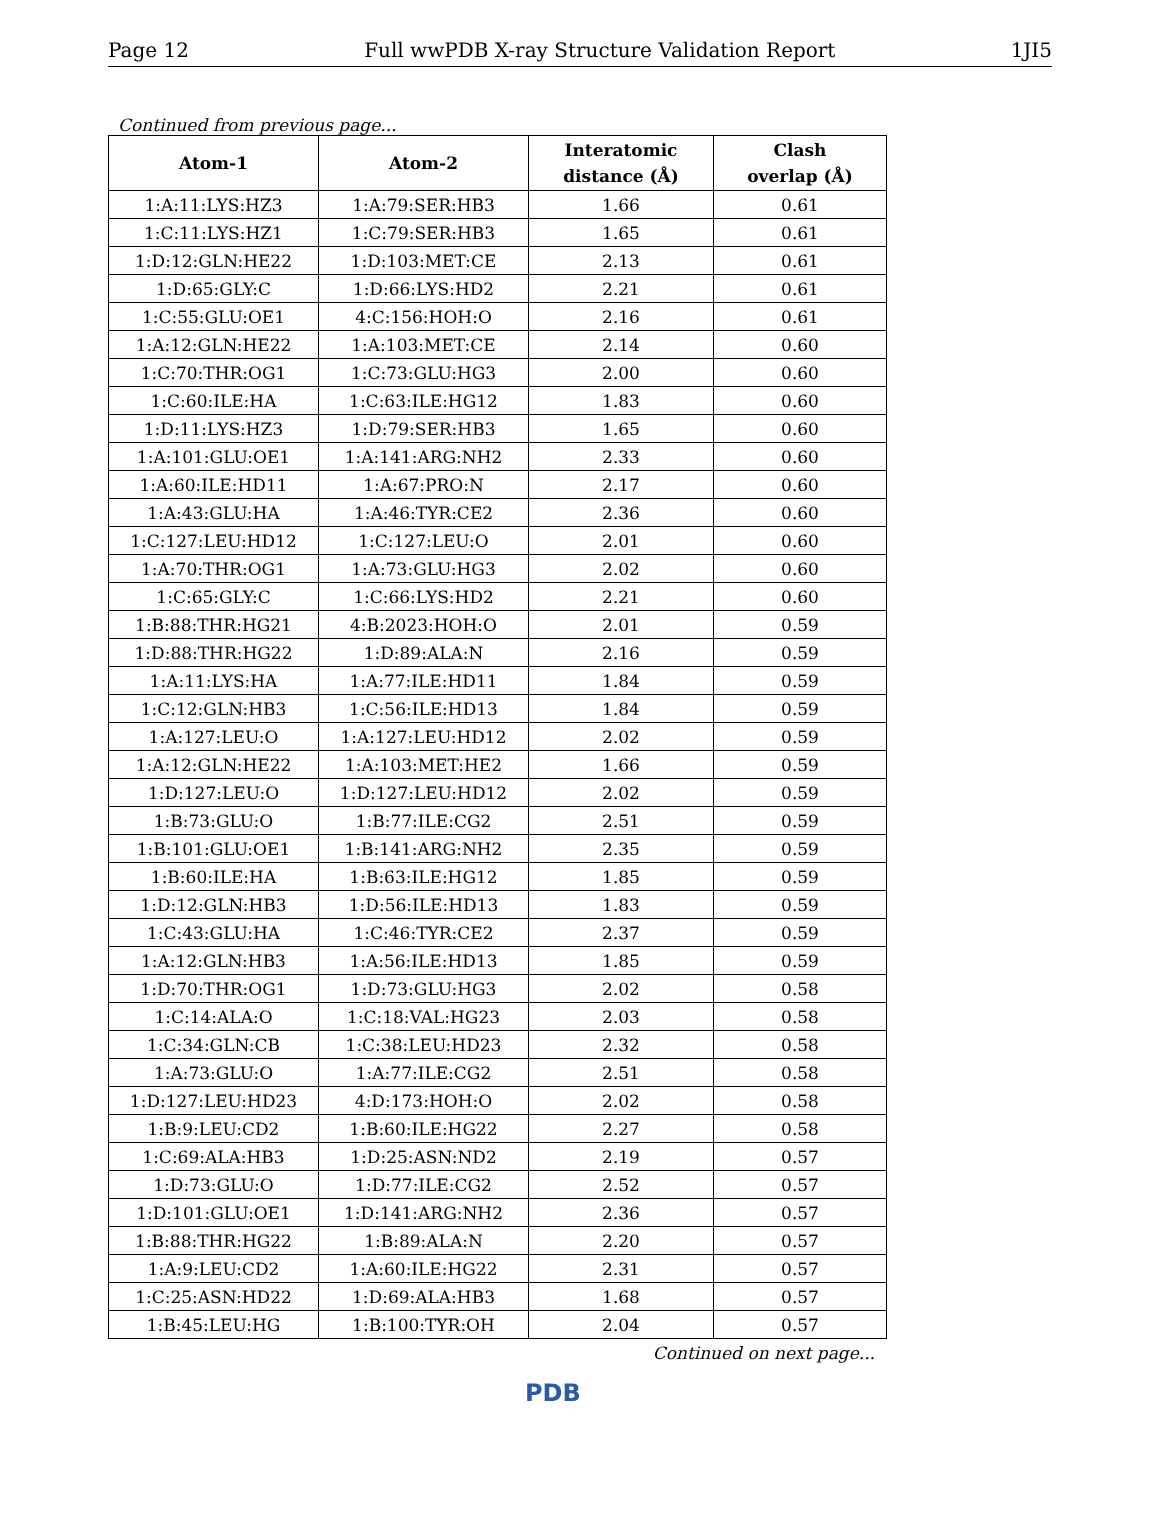Page 12 Full wwPDB X-ray Structure Validation Report 1JI5
Continued from previous page...
| Atom-1 | Atom-2 | Interatomic distance (Å) | Clash overlap (Å) |
| --- | --- | --- | --- |
| 1:A:11:LYS:HZ3 | 1:A:79:SER:HB3 | 1.66 | 0.61 |
| 1:C:11:LYS:HZ1 | 1:C:79:SER:HB3 | 1.65 | 0.61 |
| 1:D:12:GLN:HE22 | 1:D:103:MET:CE | 2.13 | 0.61 |
| 1:D:65:GLY:C | 1:D:66:LYS:HD2 | 2.21 | 0.61 |
| 1:C:55:GLU:OE1 | 4:C:156:HOH:O | 2.16 | 0.61 |
| 1:A:12:GLN:HE22 | 1:A:103:MET:CE | 2.14 | 0.60 |
| 1:C:70:THR:OG1 | 1:C:73:GLU:HG3 | 2.00 | 0.60 |
| 1:C:60:ILE:HA | 1:C:63:ILE:HG12 | 1.83 | 0.60 |
| 1:D:11:LYS:HZ3 | 1:D:79:SER:HB3 | 1.65 | 0.60 |
| 1:A:101:GLU:OE1 | 1:A:141:ARG:NH2 | 2.33 | 0.60 |
| 1:A:60:ILE:HD11 | 1:A:67:PRO:N | 2.17 | 0.60 |
| 1:A:43:GLU:HA | 1:A:46:TYR:CE2 | 2.36 | 0.60 |
| 1:C:127:LEU:HD12 | 1:C:127:LEU:O | 2.01 | 0.60 |
| 1:A:70:THR:OG1 | 1:A:73:GLU:HG3 | 2.02 | 0.60 |
| 1:C:65:GLY:C | 1:C:66:LYS:HD2 | 2.21 | 0.60 |
| 1:B:88:THR:HG21 | 4:B:2023:HOH:O | 2.01 | 0.59 |
| 1:D:88:THR:HG22 | 1:D:89:ALA:N | 2.16 | 0.59 |
| 1:A:11:LYS:HA | 1:A:77:ILE:HD11 | 1.84 | 0.59 |
| 1:C:12:GLN:HB3 | 1:C:56:ILE:HD13 | 1.84 | 0.59 |
| 1:A:127:LEU:O | 1:A:127:LEU:HD12 | 2.02 | 0.59 |
| 1:A:12:GLN:HE22 | 1:A:103:MET:HE2 | 1.66 | 0.59 |
| 1:D:127:LEU:O | 1:D:127:LEU:HD12 | 2.02 | 0.59 |
| 1:B:73:GLU:O | 1:B:77:ILE:CG2 | 2.51 | 0.59 |
| 1:B:101:GLU:OE1 | 1:B:141:ARG:NH2 | 2.35 | 0.59 |
| 1:B:60:ILE:HA | 1:B:63:ILE:HG12 | 1.85 | 0.59 |
| 1:D:12:GLN:HB3 | 1:D:56:ILE:HD13 | 1.83 | 0.59 |
| 1:C:43:GLU:HA | 1:C:46:TYR:CE2 | 2.37 | 0.59 |
| 1:A:12:GLN:HB3 | 1:A:56:ILE:HD13 | 1.85 | 0.59 |
| 1:D:70:THR:OG1 | 1:D:73:GLU:HG3 | 2.02 | 0.58 |
| 1:C:14:ALA:O | 1:C:18:VAL:HG23 | 2.03 | 0.58 |
| 1:C:34:GLN:CB | 1:C:38:LEU:HD23 | 2.32 | 0.58 |
| 1:A:73:GLU:O | 1:A:77:ILE:CG2 | 2.51 | 0.58 |
| 1:D:127:LEU:HD23 | 4:D:173:HOH:O | 2.02 | 0.58 |
| 1:B:9:LEU:CD2 | 1:B:60:ILE:HG22 | 2.27 | 0.58 |
| 1:C:69:ALA:HB3 | 1:D:25:ASN:ND2 | 2.19 | 0.57 |
| 1:D:73:GLU:O | 1:D:77:ILE:CG2 | 2.52 | 0.57 |
| 1:D:101:GLU:OE1 | 1:D:141:ARG:NH2 | 2.36 | 0.57 |
| 1:B:88:THR:HG22 | 1:B:89:ALA:N | 2.20 | 0.57 |
| 1:A:9:LEU:CD2 | 1:A:60:ILE:HG22 | 2.31 | 0.57 |
| 1:C:25:ASN:HD22 | 1:D:69:ALA:HB3 | 1.68 | 0.57 |
| 1:B:45:LEU:HG | 1:B:100:TYR:OH | 2.04 | 0.57 |
Continued on next page...
PDB